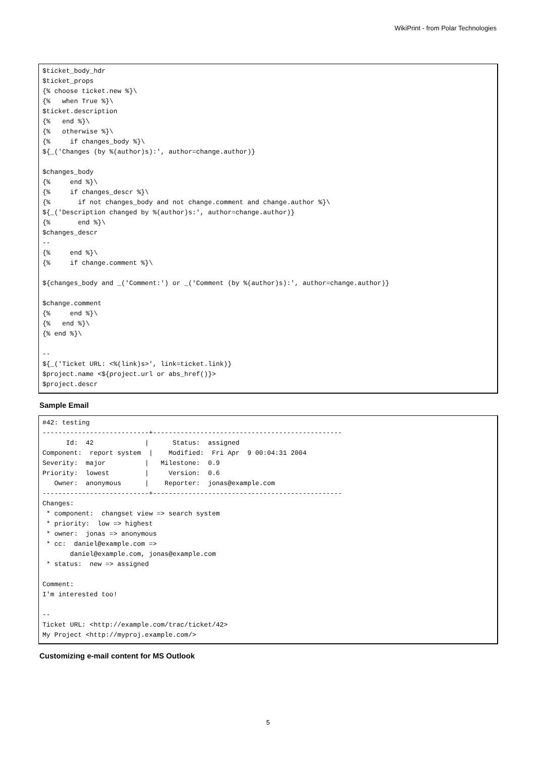WikiPrint - from Polar Technologies
$ticket_body_hdr
$ticket_props
{% choose ticket.new %}\
{%   when True %}\
$ticket.description
{%   end %}\
{%   otherwise %}\
{%     if changes_body %}\
${_('Changes (by %(author)s):', author=change.author)}

$changes_body
{%     end %}\
{%     if changes_descr %}\
{%       if not changes_body and not change.comment and change.author %}\
${_('Description changed by %(author)s:', author=change.author)}
{%       end %}\
$changes_descr
--
{%     end %}\
{%     if change.comment %}\

${changes_body and _('Comment:') or _('Comment (by %(author)s):', author=change.author)}

$change.comment
{%     end %}\
{%   end %}\
{% end %}\

--
${_('Ticket URL: <%(link)s>', link=ticket.link)}
$project.name <${project.url or abs_href()}>
$project.descr
Sample Email
#42: testing
---------------------------+------------------------------------------------
      Id:  42             |      Status:  assigned
Component:  report system  |    Modified:  Fri Apr  9 00:04:31 2004
Severity:  major          |   Milestone:  0.9
Priority:  lowest         |     Version:  0.6
   Owner:  anonymous      |    Reporter:  jonas@example.com
---------------------------+------------------------------------------------
Changes:
 * component:  changset view => search system
 * priority:  low => highest
 * owner:  jonas => anonymous
 * cc:  daniel@example.com =>
       daniel@example.com, jonas@example.com
 * status:  new => assigned

Comment:
I'm interested too!

--
Ticket URL: <http://example.com/trac/ticket/42>
My Project <http://myproj.example.com/>
Customizing e-mail content for MS Outlook
5